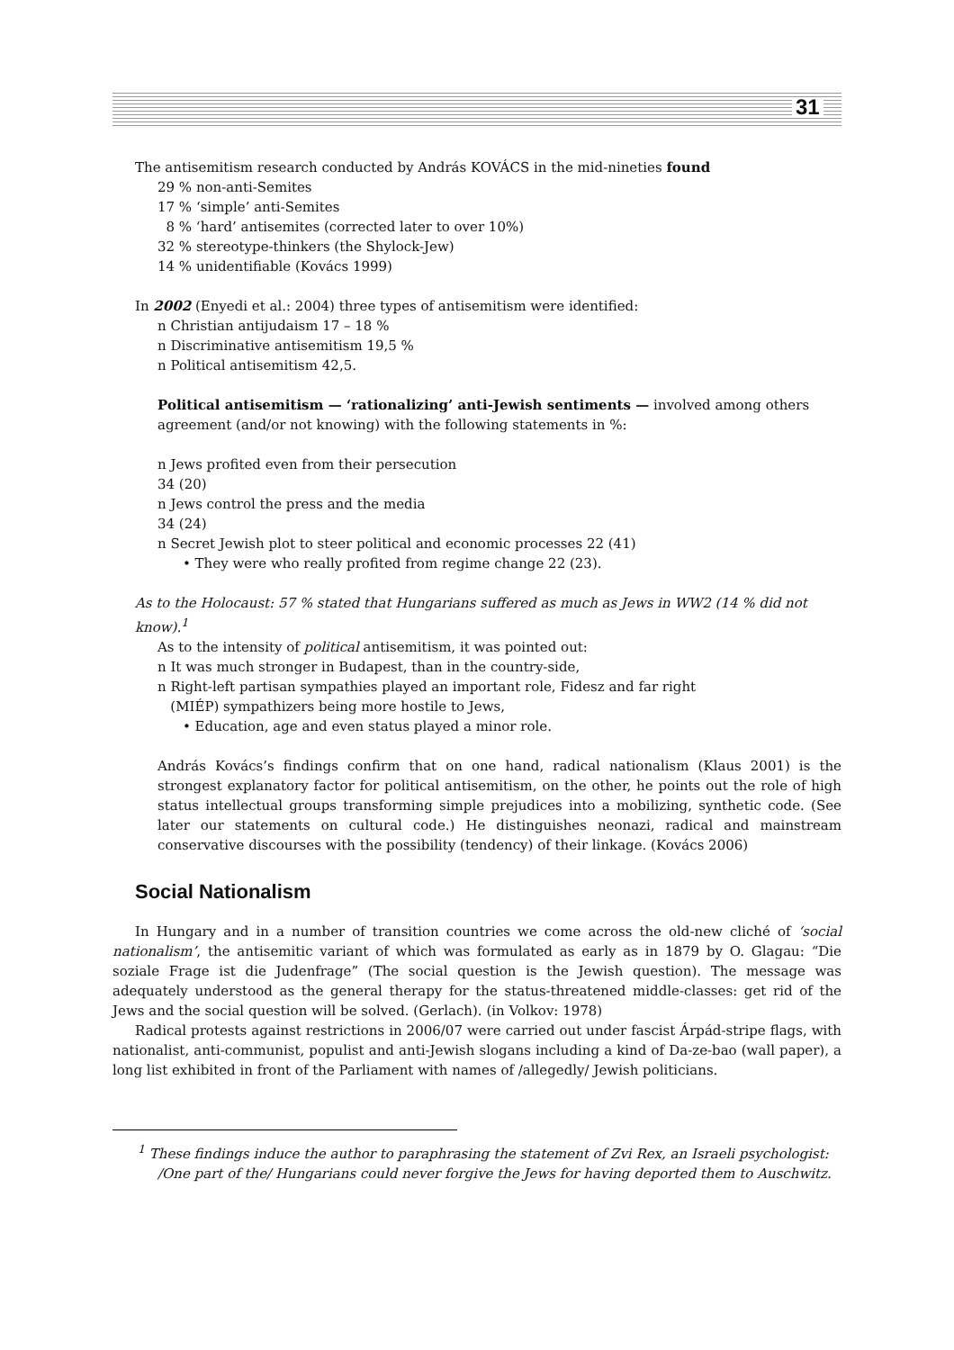31
The antisemitism research conducted by András KOVÁCS in the mid-nineties found
29 % non-anti-Semites
17 % ‘simple’ anti-Semites
8 % ‘hard’ antisemites (corrected later to over 10%)
32 % stereotype-thinkers (the Shylock-Jew)
14 % unidentifiable (Kovács 1999)
In 2002 (Enyedi et al.: 2004) three types of antisemitism were identified:
n Christian antijudaism 17 – 18 %
n Discriminative antisemitism 19,5 %
n Political antisemitism 42,5.
Political antisemitism — ‘rationalizing’ anti-Jewish sentiments — involved among others agreement (and/or not knowing) with the following statements in %:
n Jews profited even from their persecution
34 (20)
n Jews control the press and the media
34 (24)
n Secret Jewish plot to steer political and economic processes 22 (41)
• They were who really profited from regime change 22 (23).
As to the Holocaust: 57 % stated that Hungarians suffered as much as Jews in WW2 (14 % did not know).<sup>1</sup>
As to the intensity of political antisemitism, it was pointed out:
n It was much stronger in Budapest, than in the country-side,
n Right-left partisan sympathies played an important role, Fidesz and far right
(MIÉP) sympathizers being more hostile to Jews,
• Education, age and even status played a minor role.
András Kovács’s findings confirm that on one hand, radical nationalism (Klaus 2001) is the strongest explanatory factor for political antisemitism, on the other, he points out the role of high status intellectual groups transforming simple prejudices into a mobilizing, synthetic code. (See later our statements on cultural code.) He distinguishes neonazi, radical and mainstream conservative discourses with the possibility (tendency) of their linkage. (Kovács 2006)
Social Nationalism
In Hungary and in a number of transition countries we come across the old-new cliché of ‘social nationalism’, the antisemitic variant of which was formulated as early as in 1879 by O. Glagau: “Die soziale Frage ist die Judenfrage” (The social question is the Jewish question). The message was adequately understood as the general therapy for the status-threatened middle-classes: get rid of the Jews and the social question will be solved. (Gerlach). (in Volkov: 1978)
Radical protests against restrictions in 2006/07 were carried out under fascist Árpád-stripe flags, with nationalist, anti-communist, populist and anti-Jewish slogans including a kind of Da-ze-bao (wall paper), a long list exhibited in front of the Parliament with names of /allegedly/ Jewish politicians.
<sup>1</sup> These findings induce the author to paraphrasing the statement of Zvi Rex, an Israeli psychologist: /One part of the/ Hungarians could never forgive the Jews for having deported them to Auschwitz.